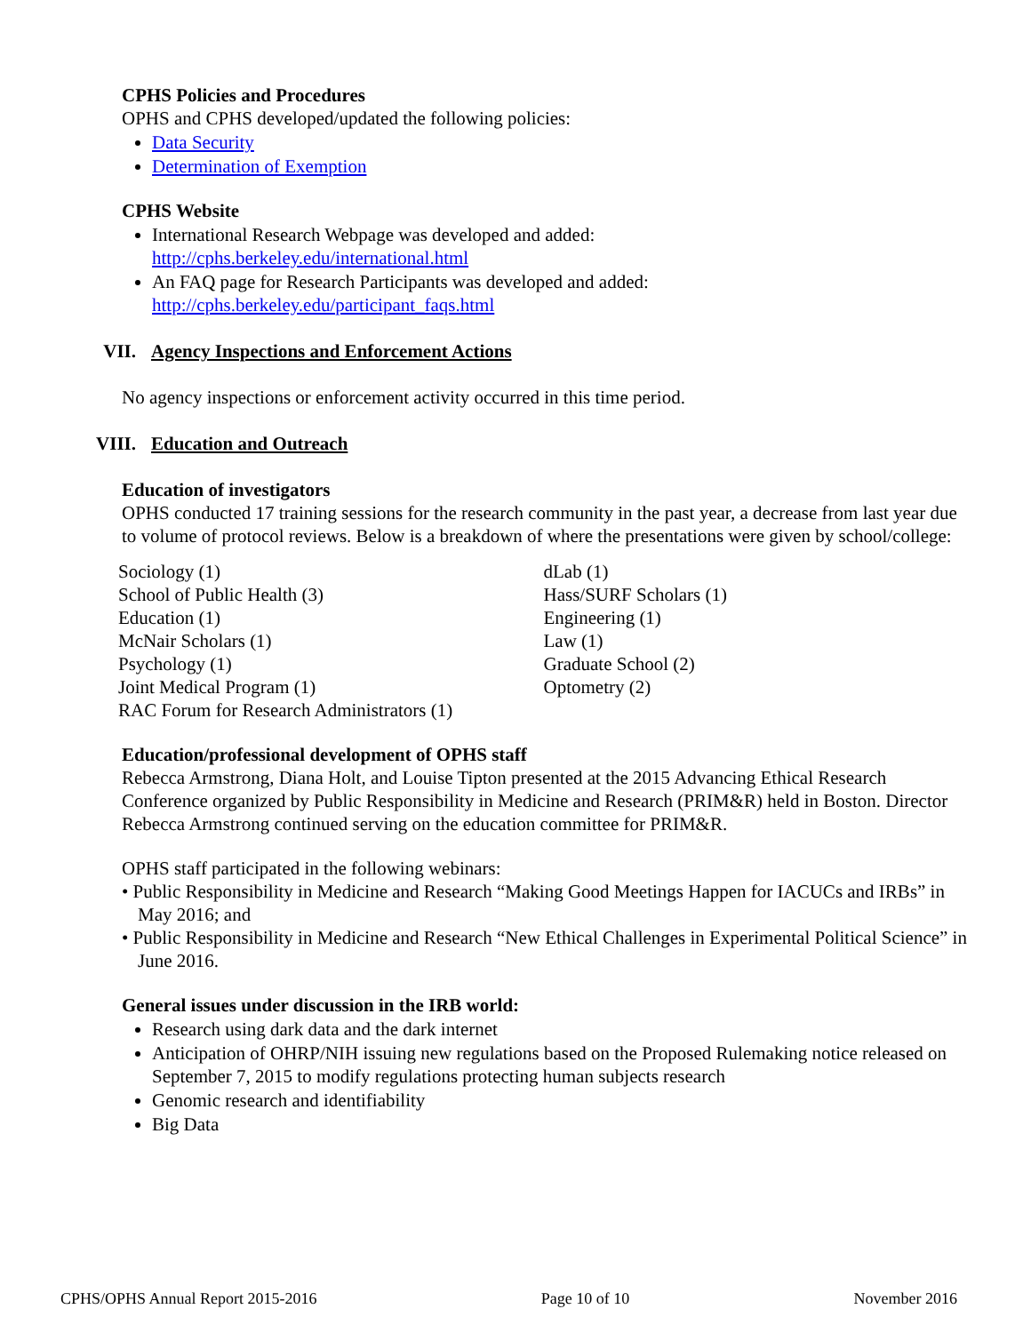CPHS Policies and Procedures
OPHS and CPHS developed/updated the following policies:
Data Security
Determination of Exemption
CPHS Website
International Research Webpage was developed and added:
http://cphs.berkeley.edu/international.html
An FAQ page for Research Participants was developed and added:
http://cphs.berkeley.edu/participant_faqs.html
VII. Agency Inspections and Enforcement Actions
No agency inspections or enforcement activity occurred in this time period.
VIII. Education and Outreach
Education of investigators
OPHS conducted 17 training sessions for the research community in the past year, a decrease from last year due to volume of protocol reviews. Below is a breakdown of where the presentations were given by school/college:
Sociology (1)
School of Public Health (3)
Education (1)
McNair Scholars (1)
Psychology (1)
Joint Medical Program (1)
RAC Forum for Research Administrators (1)
dLab (1)
Hass/SURF Scholars (1)
Engineering (1)
Law (1)
Graduate School (2)
Optometry (2)
Education/professional development of OPHS staff
Rebecca Armstrong, Diana Holt, and Louise Tipton presented at the 2015 Advancing Ethical Research Conference organized by Public Responsibility in Medicine and Research (PRIM&R) held in Boston. Director Rebecca Armstrong continued serving on the education committee for PRIM&R.
OPHS staff participated in the following webinars:
• Public Responsibility in Medicine and Research “Making Good Meetings Happen for IACUCs and IRBs” in May 2016; and
• Public Responsibility in Medicine and Research “New Ethical Challenges in Experimental Political Science” in June 2016.
General issues under discussion in the IRB world:
Research using dark data and the dark internet
Anticipation of OHRP/NIH issuing new regulations based on the Proposed Rulemaking notice released on September 7, 2015 to modify regulations protecting human subjects research
Genomic research and identifiability
Big Data
CPHS/OPHS Annual Report 2015-2016 Page 10 of 10 November 2016